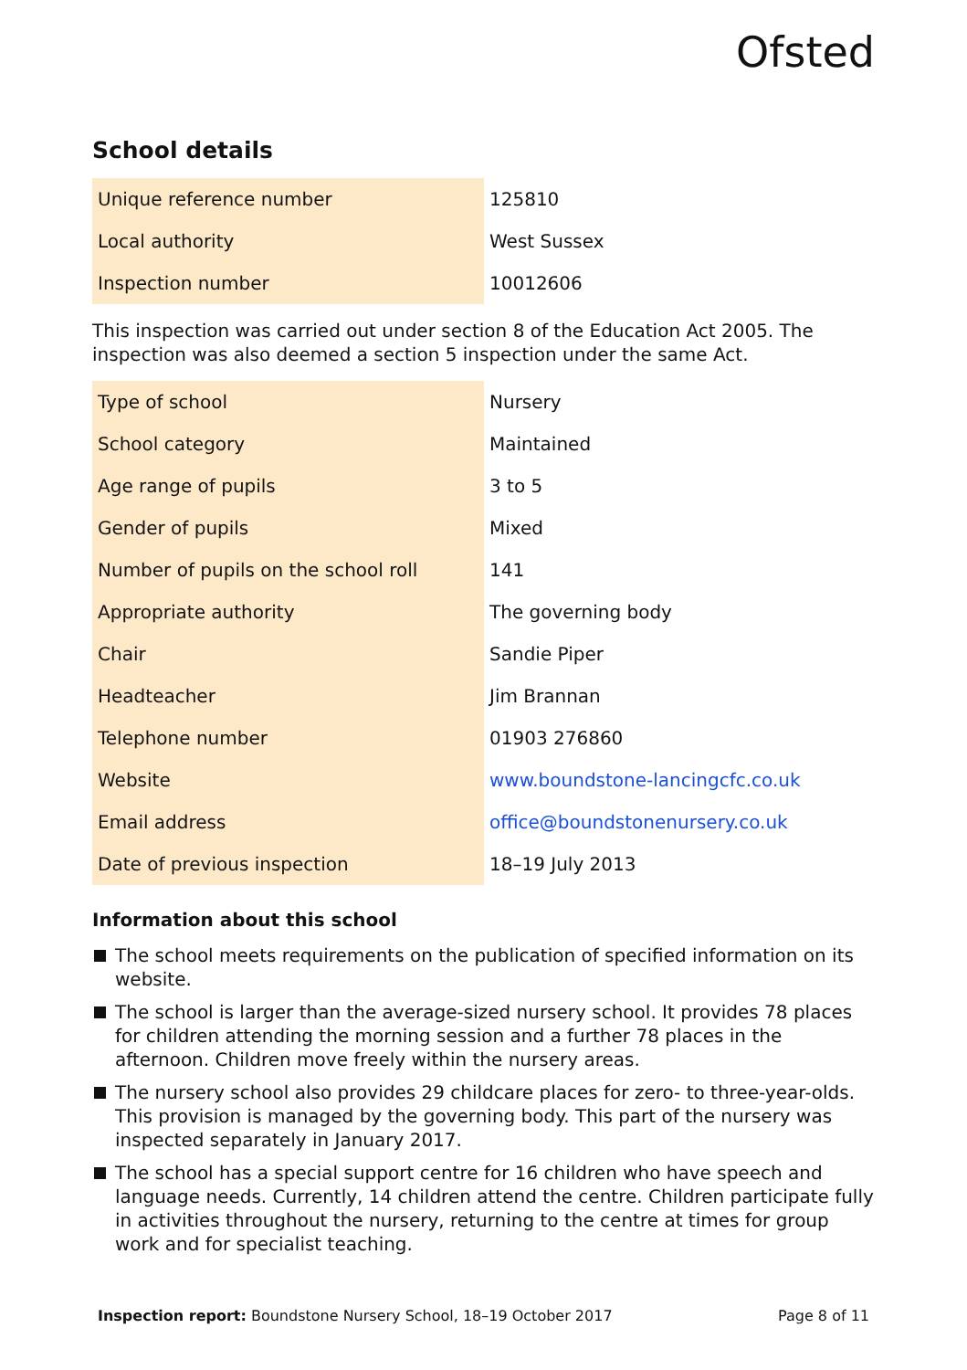Ofsted
School details
| Unique reference number | 125810 |
| Local authority | West Sussex |
| Inspection number | 10012606 |
This inspection was carried out under section 8 of the Education Act 2005. The inspection was also deemed a section 5 inspection under the same Act.
| Type of school | Nursery |
| School category | Maintained |
| Age range of pupils | 3 to 5 |
| Gender of pupils | Mixed |
| Number of pupils on the school roll | 141 |
| Appropriate authority | The governing body |
| Chair | Sandie Piper |
| Headteacher | Jim Brannan |
| Telephone number | 01903 276860 |
| Website | www.boundstone-lancingcfc.co.uk |
| Email address | office@boundstonenursery.co.uk |
| Date of previous inspection | 18–19 July 2013 |
Information about this school
The school meets requirements on the publication of specified information on its website.
The school is larger than the average-sized nursery school. It provides 78 places for children attending the morning session and a further 78 places in the afternoon. Children move freely within the nursery areas.
The nursery school also provides 29 childcare places for zero- to three-year-olds. This provision is managed by the governing body. This part of the nursery was inspected separately in January 2017.
The school has a special support centre for 16 children who have speech and language needs. Currently, 14 children attend the centre. Children participate fully in activities throughout the nursery, returning to the centre at times for group work and for specialist teaching.
Inspection report: Boundstone Nursery School, 18–19 October 2017 Page 8 of 11